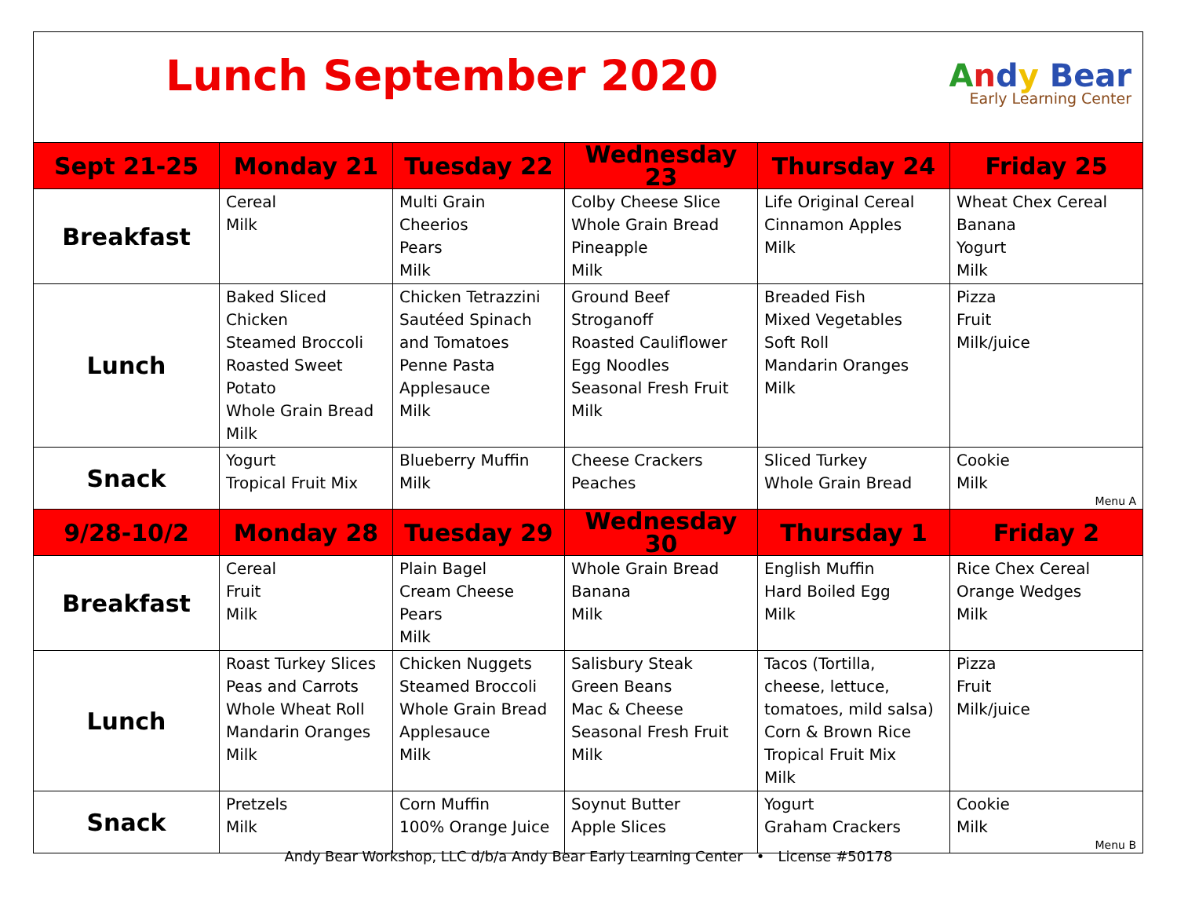| Lunch September 2020 A n d y Bear Early Learning Center | | | | | |
| Sept 21-25 | Monday 21 | Tuesday 22 | Wednesday 23 | Thursday 24 | Friday 25 |
| Breakfast | Cereal Milk | Multi Grain Cheerios Pears Milk | Colby Cheese Slice Whole Grain Bread Pineapple Milk | Life Original Cereal Cinnamon Apples Milk | Wheat Chex Cereal Banana Yogurt Milk |
| Lunch | Baked Sliced Chicken Steamed Broccoli Roasted Sweet Potato Whole Grain Bread Milk | Chicken Tetrazzini Sautéed Spinach and Tomatoes Penne Pasta Applesauce Milk | Ground Beef Stroganoff Roasted Cauliflower Egg Noodles Seasonal Fresh Fruit Milk | Breaded Fish Mixed Vegetables Soft Roll Mandarin Oranges Milk | Pizza Fruit Milk/juice |
| Snack | Yogurt Tropical Fruit Mix | Blueberry Muffin Milk | Cheese Crackers Peaches | Sliced Turkey Whole Grain Bread | Cookie Milk Menu A |
| 9/28-10/2 | Monday 28 | Tuesday 29 | Wednesday 30 | Thursday 1 | Friday 2 |
| Breakfast | Cereal Fruit Milk | Plain Bagel Cream Cheese Pears Milk | Whole Grain Bread Banana Milk | English Muffin Hard Boiled Egg Milk | Rice Chex Cereal Orange Wedges Milk |
| Lunch | Roast Turkey Slices Peas and Carrots Whole Wheat Roll Mandarin Oranges Milk | Chicken Nuggets Steamed Broccoli Whole Grain Bread Applesauce Milk | Salisbury Steak Green Beans Mac & Cheese Seasonal Fresh Fruit Milk | Tacos (Tortilla, cheese, lettuce, tomatoes, mild salsa) Corn & Brown Rice Tropical Fruit Mix Milk | Pizza Fruit Milk/juice |
| Snack | Pretzels Milk | Corn Muffin 100% Orange Juice | Soynut Butter Apple Slices | Yogurt Graham Crackers | Cookie Milk Menu B |
Andy Bear Workshop, LLC d/b/a Andy Bear Early Learning Center • License #50178